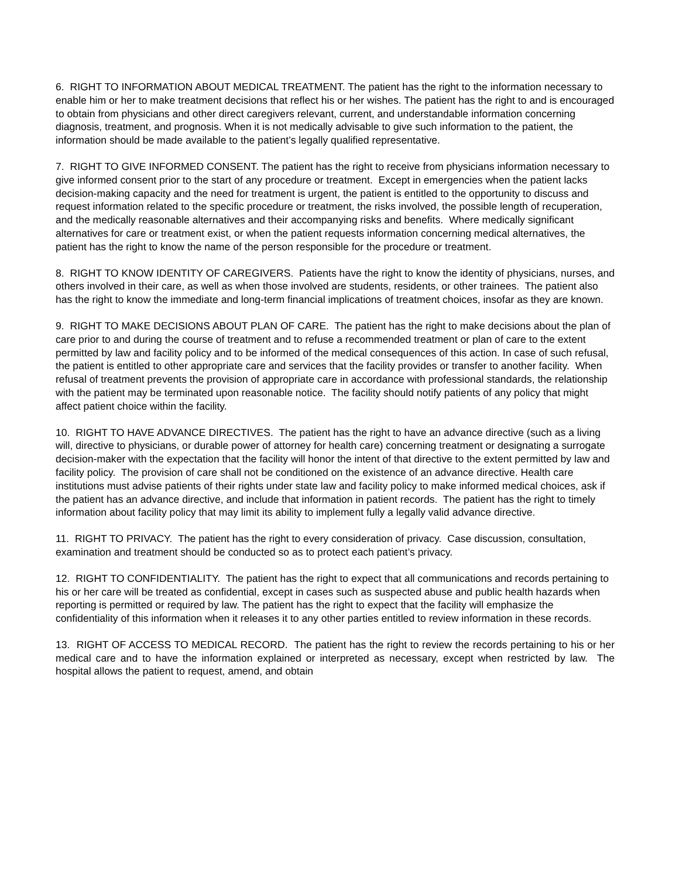6. RIGHT TO INFORMATION ABOUT MEDICAL TREATMENT. The patient has the right to the information necessary to enable him or her to make treatment decisions that reflect his or her wishes. The patient has the right to and is encouraged to obtain from physicians and other direct caregivers relevant, current, and understandable information concerning diagnosis, treatment, and prognosis. When it is not medically advisable to give such information to the patient, the information should be made available to the patient’s legally qualified representative.
7. RIGHT TO GIVE INFORMED CONSENT. The patient has the right to receive from physicians information necessary to give informed consent prior to the start of any procedure or treatment. Except in emergencies when the patient lacks decision-making capacity and the need for treatment is urgent, the patient is entitled to the opportunity to discuss and request information related to the specific procedure or treatment, the risks involved, the possible length of recuperation, and the medically reasonable alternatives and their accompanying risks and benefits. Where medically significant alternatives for care or treatment exist, or when the patient requests information concerning medical alternatives, the patient has the right to know the name of the person responsible for the procedure or treatment.
8. RIGHT TO KNOW IDENTITY OF CAREGIVERS. Patients have the right to know the identity of physicians, nurses, and others involved in their care, as well as when those involved are students, residents, or other trainees. The patient also has the right to know the immediate and long-term financial implications of treatment choices, insofar as they are known.
9. RIGHT TO MAKE DECISIONS ABOUT PLAN OF CARE. The patient has the right to make decisions about the plan of care prior to and during the course of treatment and to refuse a recommended treatment or plan of care to the extent permitted by law and facility policy and to be informed of the medical consequences of this action. In case of such refusal, the patient is entitled to other appropriate care and services that the facility provides or transfer to another facility. When refusal of treatment prevents the provision of appropriate care in accordance with professional standards, the relationship with the patient may be terminated upon reasonable notice. The facility should notify patients of any policy that might affect patient choice within the facility.
10. RIGHT TO HAVE ADVANCE DIRECTIVES. The patient has the right to have an advance directive (such as a living will, directive to physicians, or durable power of attorney for health care) concerning treatment or designating a surrogate decision-maker with the expectation that the facility will honor the intent of that directive to the extent permitted by law and facility policy. The provision of care shall not be conditioned on the existence of an advance directive. Health care institutions must advise patients of their rights under state law and facility policy to make informed medical choices, ask if the patient has an advance directive, and include that information in patient records. The patient has the right to timely information about facility policy that may limit its ability to implement fully a legally valid advance directive.
11. RIGHT TO PRIVACY. The patient has the right to every consideration of privacy. Case discussion, consultation, examination and treatment should be conducted so as to protect each patient’s privacy.
12. RIGHT TO CONFIDENTIALITY. The patient has the right to expect that all communications and records pertaining to his or her care will be treated as confidential, except in cases such as suspected abuse and public health hazards when reporting is permitted or required by law. The patient has the right to expect that the facility will emphasize the confidentiality of this information when it releases it to any other parties entitled to review information in these records.
13. RIGHT OF ACCESS TO MEDICAL RECORD. The patient has the right to review the records pertaining to his or her medical care and to have the information explained or interpreted as necessary, except when restricted by law. The hospital allows the patient to request, amend, and obtain